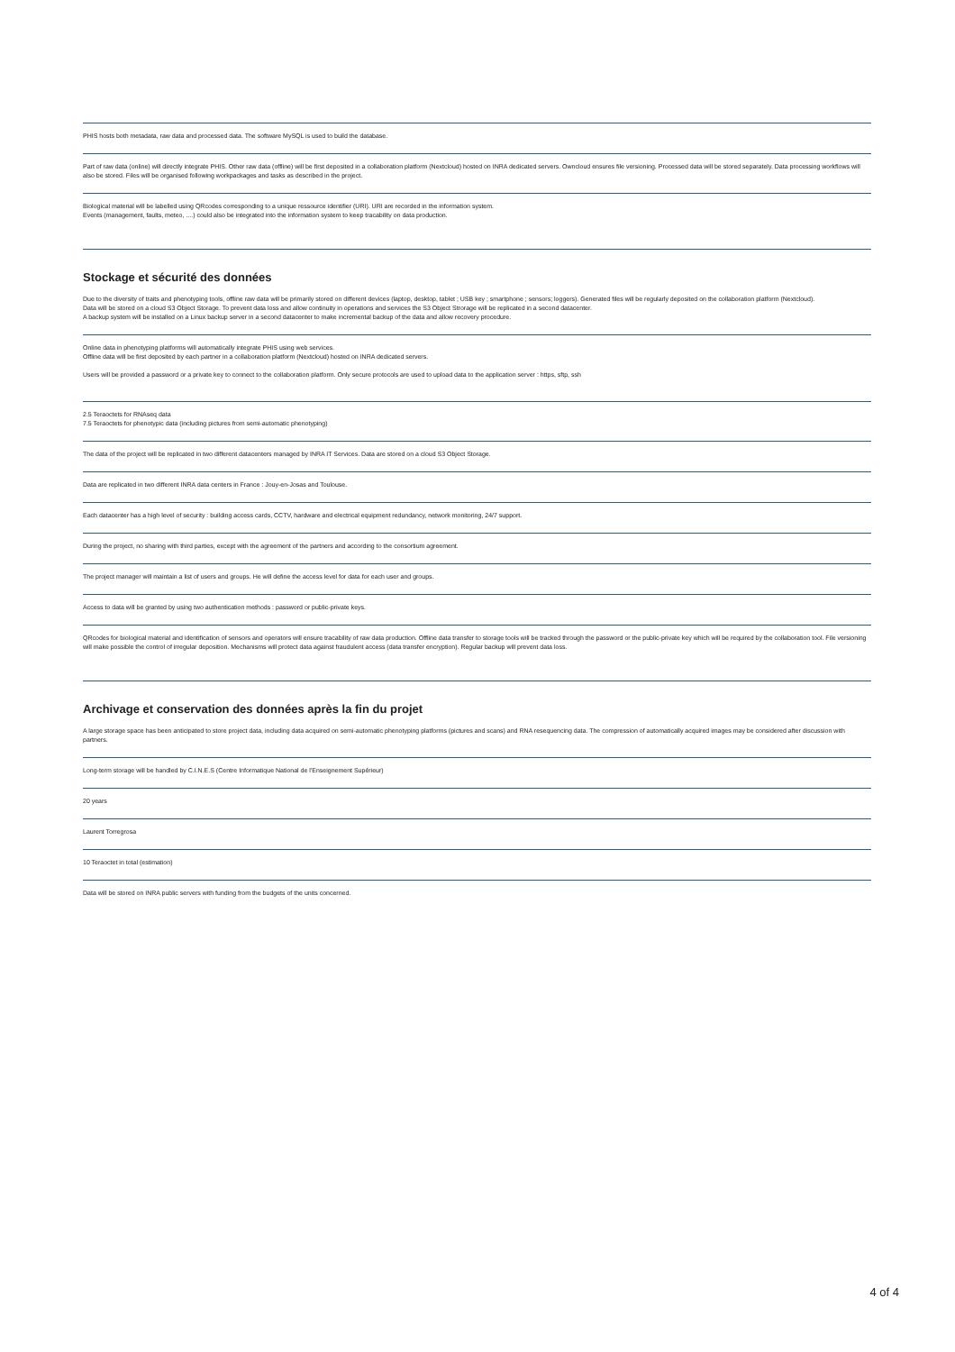PHIS hosts both metadata, raw data and processed data. The software MySQL is used to build the database.
Part of raw data (online) will directly integrate PHIS. Other raw data (offline) will be first deposited in a collaboration platform (Nextcloud) hosted on INRA dedicated servers. Owncloud ensures file versioning. Processed data will be stored separately. Data processing workflows will also be stored. Files will be organised following workpackages and tasks as described in the project.
Biological material will be labelled using QRcodes corresponding to a unique ressource identifier (URI). URI are recorded in the information system.
Events (management, faults, meteo, ....) could also be integrated into the information system to keep tracability on data production.
Stockage et sécurité des données
Due to the diversity of traits and phenotyping tools, offline raw data will be primarily stored on different devices (laptop, desktop, tablet ; USB key ; smartphone ; sensors; loggers). Generated files will be regularly deposited on the collaboration platform (Nextcloud).
Data will be stored on a cloud S3 Object Storage. To prevent data loss and allow continuity in operations and services the S3 Object Strorage will be replicated in a second datacenter.
A backup system will be installed on a Linux backup server in a second datacenter to make incremental backup of the data and allow recovery procedure.
Online data in phenotyping platforms will automatically integrate PHIS using web services.
Offline data will be first deposited by each partner in a collaboration platform (Nextcloud) hosted on INRA dedicated servers.
Users will be provided a password or a private key to connect to the collaboration platform. Only secure protocols are used to upload data to the application server : https, sftp, ssh
2.5 Teraoctets for RNAseq data
7.5 Teraoctets for phenotypic data (including pictures from semi-automatic phenotyping)
The data of the project will be replicated in two different datacenters managed by INRA IT Services. Data are stored on a cloud S3 Object Storage.
Data are replicated in two different INRA data centers in France : Jouy-en-Josas and Toulouse.
Each datacenter has a high level of security : building access cards, CCTV, hardware and electrical equipment redundancy, network monitoring, 24/7 support.
During the project, no sharing with third parties, except with the agreement of the partners and according to the consortium agreement.
The project manager will maintain a list of users and groups. He will define the access level for data for each user and groups.
Access to data will be granted by using two authentication methods : password or public-private keys.
QRcodes for biological material and identification of sensors and operators will ensure tracability of raw data production. Offline data transfer to storage tools will be tracked through the password or the public-private key which will be required by the collaboration tool. File versioning will make possible the control of irregular deposition. Mechanisms will protect data against fraudulent access (data transfer encryption). Regular backup will prevent data loss.
Archivage et conservation des données après la fin du projet
A large storage space has been anticipated to store project data, including data acquired on semi-automatic phenotyping platforms (pictures and scans) and RNA resequencing data. The compression of automatically acquired images may be considered after discussion with partners.
Long-term storage will be handled by C.I.N.E.S (Centre Informatique National de l'Enseignement Supérieur)
20 years
Laurent Torregrosa
10 Teraoctet in total (estimation)
Data will be stored on INRA public servers with funding from the budgets of the units concerned.
4 of 4